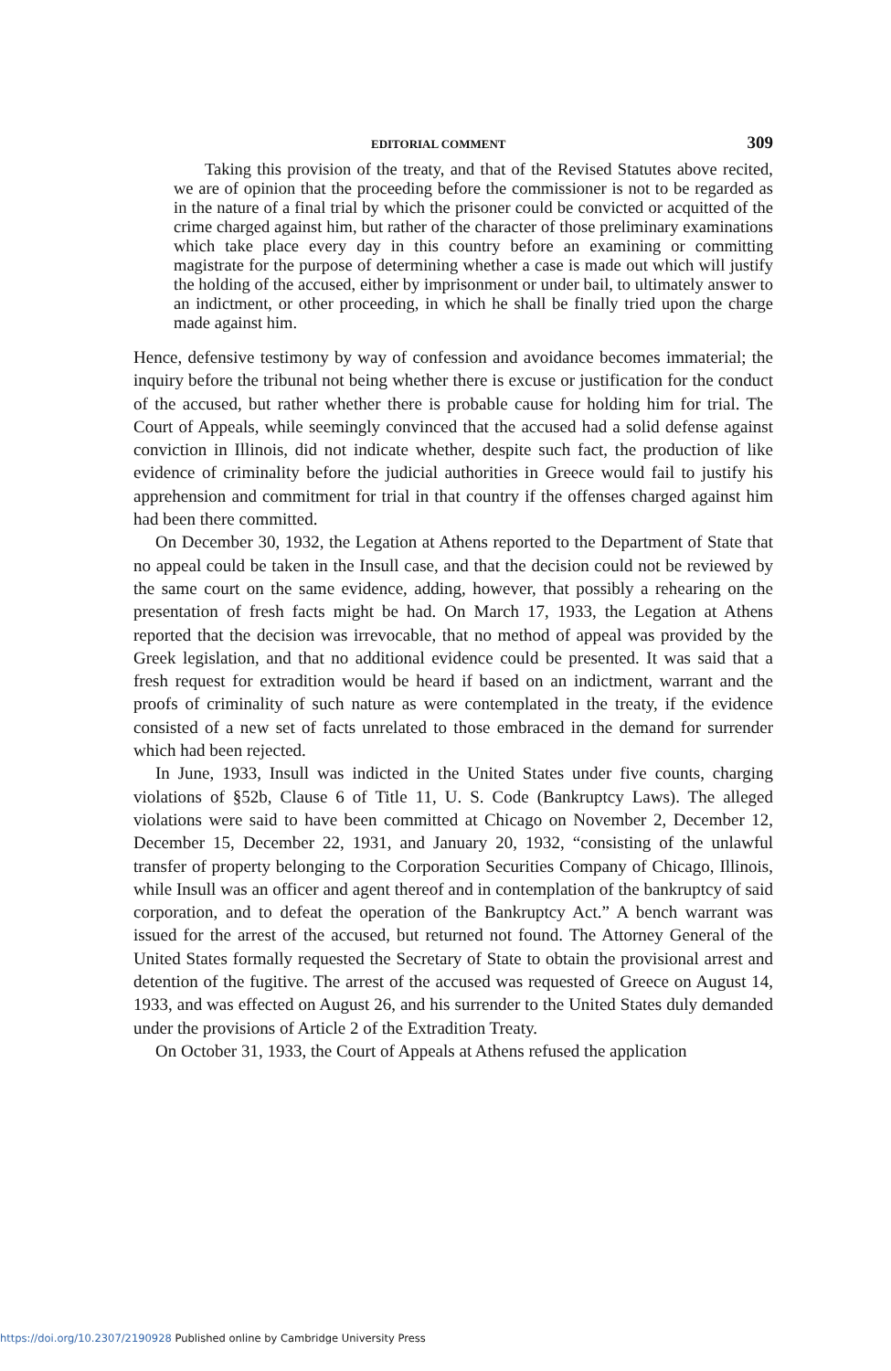EDITORIAL COMMENT 309
Taking this provision of the treaty, and that of the Revised Statutes above recited, we are of opinion that the proceeding before the commissioner is not to be regarded as in the nature of a final trial by which the prisoner could be convicted or acquitted of the crime charged against him, but rather of the character of those preliminary examinations which take place every day in this country before an examining or committing magistrate for the purpose of determining whether a case is made out which will justify the holding of the accused, either by imprisonment or under bail, to ultimately answer to an indictment, or other proceeding, in which he shall be finally tried upon the charge made against him.
Hence, defensive testimony by way of confession and avoidance becomes immaterial; the inquiry before the tribunal not being whether there is excuse or justification for the conduct of the accused, but rather whether there is probable cause for holding him for trial. The Court of Appeals, while seemingly convinced that the accused had a solid defense against conviction in Illinois, did not indicate whether, despite such fact, the production of like evidence of criminality before the judicial authorities in Greece would fail to justify his apprehension and commitment for trial in that country if the offenses charged against him had been there committed.
On December 30, 1932, the Legation at Athens reported to the Department of State that no appeal could be taken in the Insull case, and that the decision could not be reviewed by the same court on the same evidence, adding, however, that possibly a rehearing on the presentation of fresh facts might be had. On March 17, 1933, the Legation at Athens reported that the decision was irrevocable, that no method of appeal was provided by the Greek legislation, and that no additional evidence could be presented. It was said that a fresh request for extradition would be heard if based on an indictment, warrant and the proofs of criminality of such nature as were contemplated in the treaty, if the evidence consisted of a new set of facts unrelated to those embraced in the demand for surrender which had been rejected.
In June, 1933, Insull was indicted in the United States under five counts, charging violations of §52b, Clause 6 of Title 11, U. S. Code (Bankruptcy Laws). The alleged violations were said to have been committed at Chicago on November 2, December 12, December 15, December 22, 1931, and January 20, 1932, “consisting of the unlawful transfer of property belonging to the Corporation Securities Company of Chicago, Illinois, while Insull was an officer and agent thereof and in contemplation of the bankruptcy of said corporation, and to defeat the operation of the Bankruptcy Act.” A bench warrant was issued for the arrest of the accused, but returned not found. The Attorney General of the United States formally requested the Secretary of State to obtain the provisional arrest and detention of the fugitive. The arrest of the accused was requested of Greece on August 14, 1933, and was effected on August 26, and his surrender to the United States duly demanded under the provisions of Article 2 of the Extradition Treaty.
On October 31, 1933, the Court of Appeals at Athens refused the application
https://doi.org/10.2307/2190928 Published online by Cambridge University Press